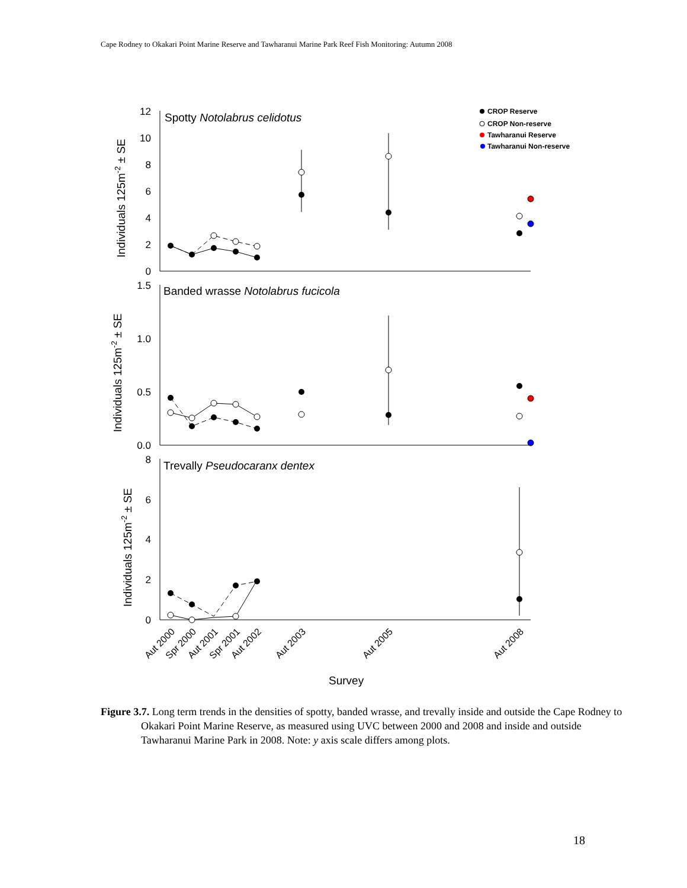Cape Rodney to Okakari Point Marine Reserve and Tawharanui Marine Park Reef Fish Monitoring: Autumn 2008
12
10
8
6
4
2
0
1.5
1.0
0.5
0.0
8
6
4
2
0
Spotty Notolabrus celidotus
Banded wrasse Notolabrus fucicola
Trevally Pseudocaranx dentex
Individuals 125m-2 ± SE
Individuals 125m-2 ± SE
Individuals 125m-2 ± SE
Aut 2000
Spr 2000
Aut 2001
Spr 2001
Aut 2002
Aut 2003
Aut 2005
Aut 2008
Survey
CROP Reserve
CROP Non-reserve
Tawharanui Reserve
Tawharanui Non-reserve
Figure 3.7. Long term trends in the densities of spotty, banded wrasse, and trevally inside and outside the Cape Rodney to Okakari Point Marine Reserve, as measured using UVC between 2000 and 2008 and inside and outside Tawharanui Marine Park in 2008. Note: y axis scale differs among plots.
18